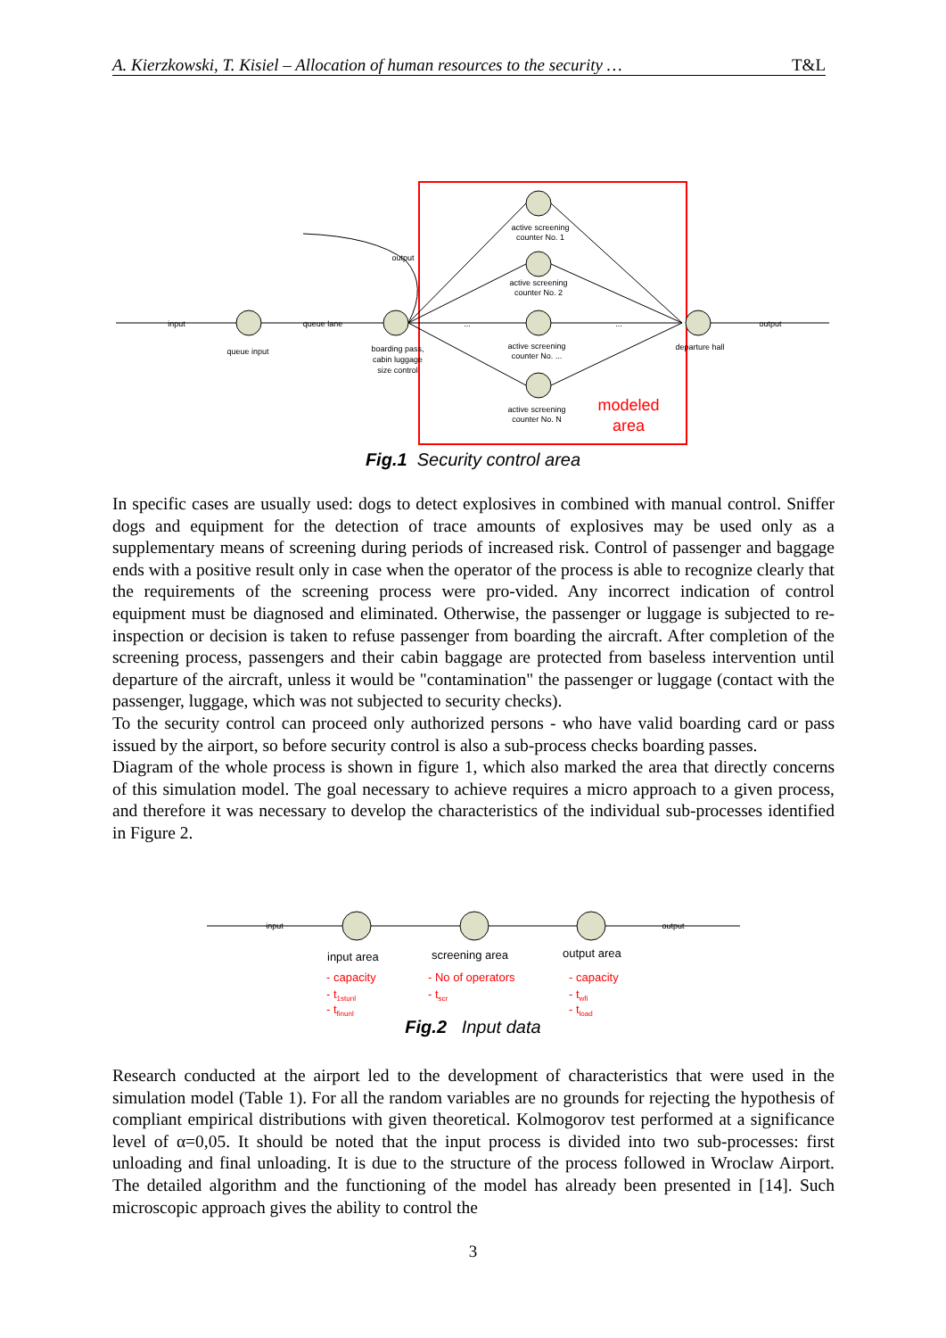A. Kierzkowski, T. Kisiel – Allocation of human resources to the security … T&L
input
queue lane
output
output
queue input
boarding pass,
cabin luggage
size control
active screening
counter No. 1
active screening
counter No. 2
active screening
counter No. ...
active screening
counter No. N
departure hall
...
...
modeled
area
Fig.1 Security control area
In specific cases are usually used: dogs to detect explosives in combined with manual control. Sniffer dogs and equipment for the detection of trace amounts of explosives may be used only as a supplementary means of screening during periods of increased risk. Control of passenger and baggage ends with a positive result only in case when the operator of the process is able to recognize clearly that the requirements of the screening process were pro-vided. Any incorrect indication of control equipment must be diagnosed and eliminated. Otherwise, the passenger or luggage is subjected to re-inspection or decision is taken to refuse passenger from boarding the aircraft. After completion of the screening process, passengers and their cabin baggage are protected from baseless intervention until departure of the aircraft, unless it would be "contamination" the passenger or luggage (contact with the passenger, luggage, which was not subjected to security checks).
To the security control can proceed only authorized persons - who have valid boarding card or pass issued by the airport, so before security control is also a sub-process checks boarding passes.
Diagram of the whole process is shown in figure 1, which also marked the area that directly concerns of this simulation model. The goal necessary to achieve requires a micro approach to a given process, and therefore it was necessary to develop the characteristics of the individual sub-processes identified in Figure 2.
input
output
input area
screening area
output area
- capacity
- t1stunl
- tfinunl
- No of operators
- tscr
- capacity
- twfi
- tload
Fig.2 Input data
Research conducted at the airport led to the development of characteristics that were used in the simulation model (Table 1). For all the random variables are no grounds for rejecting the hypothesis of compliant empirical distributions with given theoretical. Kolmogorov test performed at a significance level of α=0,05. It should be noted that the input process is divided into two sub-processes: first unloading and final unloading. It is due to the structure of the process followed in Wroclaw Airport. The detailed algorithm and the functioning of the model has already been presented in [14]. Such microscopic approach gives the ability to control the
3